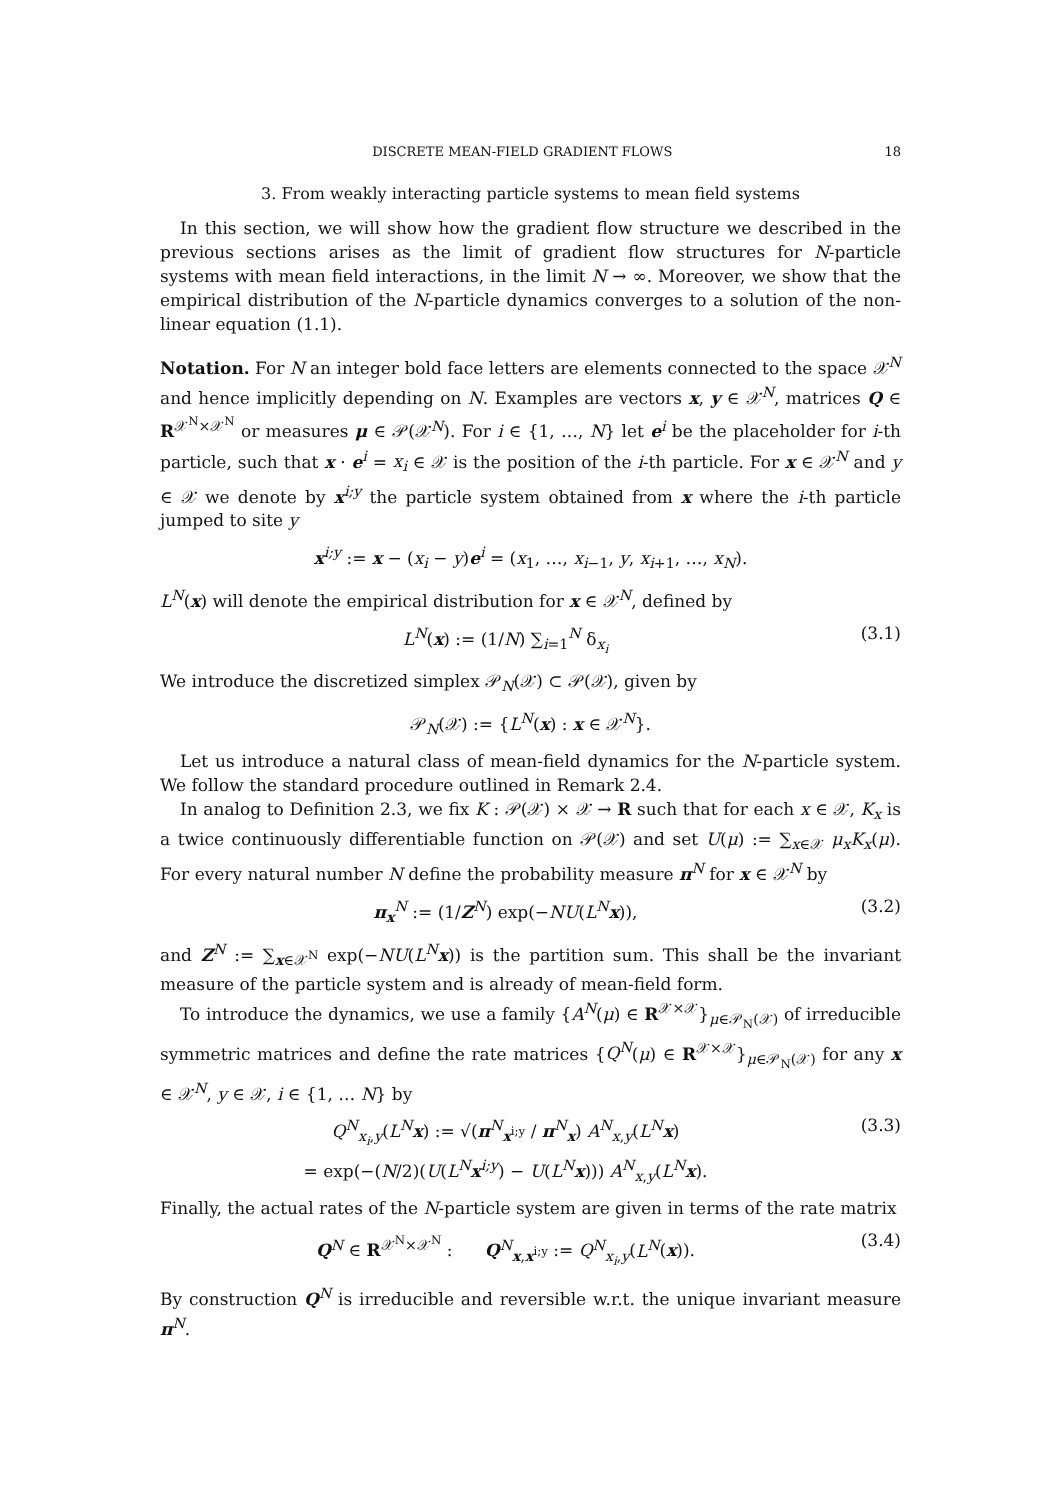DISCRETE MEAN-FIELD GRADIENT FLOWS 18
3. From weakly interacting particle systems to mean field systems
In this section, we will show how the gradient flow structure we described in the previous sections arises as the limit of gradient flow structures for N-particle systems with mean field interactions, in the limit N → ∞. Moreover, we show that the empirical distribution of the N-particle dynamics converges to a solution of the non-linear equation (1.1).
Notation. For N an integer bold face letters are elements connected to the space 𝒳<sup>N</sup> and hence implicitly depending on N. Examples are vectors x, y ∈ 𝒳<sup>N</sup>, matrices Q ∈ R<sup>𝒳<sup>N</sup>×𝒳<sup>N</sup></sup> or measures μ ∈ 𝒫(𝒳<sup>N</sup>). For i ∈ {1, …, N} let e<sup>i</sup> be the placeholder for i-th particle, such that x · e<sup>i</sup> = x<sub>i</sub> ∈ 𝒳 is the position of the i-th particle. For x ∈ 𝒳<sup>N</sup> and y ∈ 𝒳 we denote by x<sup>i;y</sup> the particle system obtained from x where the i-th particle jumped to site y
x<sup>i;y</sup> := x − (x<sub>i</sub> − y)e<sup>i</sup> = (x<sub>1</sub>, …, x<sub>i−1</sub>, y, x<sub>i+1</sub>, …, x<sub>N</sub>).
L<sup>N</sup>(x) will denote the empirical distribution for x ∈ 𝒳<sup>N</sup>, defined by
L<sup>N</sup>(x) := (1/N) ∑<sub>i=1</sub><sup>N</sup> δ<sub>x<sub>i</sub></sub> (3.1)
We introduce the discretized simplex 𝒫<sub>N</sub>(𝒳) ⊂ 𝒫(𝒳), given by
𝒫<sub>N</sub>(𝒳) := {L<sup>N</sup>(x) : x ∈ 𝒳<sup>N</sup>}.
Let us introduce a natural class of mean-field dynamics for the N-particle system. We follow the standard procedure outlined in Remark 2.4.
In analog to Definition 2.3, we fix K : 𝒫(𝒳) × 𝒳 → R such that for each x ∈ 𝒳, K<sub>x</sub> is a twice continuously differentiable function on 𝒫(𝒳) and set U(μ) := ∑<sub>x∈𝒳</sub> μ<sub>x</sub>K<sub>x</sub>(μ). For every natural number N define the probability measure π<sup>N</sup> for x ∈ 𝒳<sup>N</sup> by
π<sub>x</sub><sup>N</sup> := (1/Z<sup>N</sup>) exp(−NU(L<sup>N</sup> x)), (3.2)
and Z<sup>N</sup> := ∑<sub>x∈𝒳<sup>N</sup></sub> exp(−NU(L<sup>N</sup> x)) is the partition sum. This shall be the invariant measure of the particle system and is already of mean-field form.
To introduce the dynamics, we use a family {A<sup>N</sup>(μ) ∈ R<sup>𝒳×𝒳</sup>}<sub>μ∈𝒫<sub>N</sub>(𝒳)</sub> of irreducible symmetric matrices and define the rate matrices {Q<sup>N</sup>(μ) ∈ R<sup>𝒳×𝒳</sup>}<sub>μ∈𝒫<sub>N</sub>(𝒳)</sub> for any x ∈ 𝒳<sup>N</sup>, y ∈ 𝒳, i ∈ {1, … N} by
Q<sup>N</sup><sub>x<sub>i</sub>,y</sub>(L<sup>N</sup> x) := √(π<sup>N</sup><sub>x<sup>i;y</sup></sub> / π<sup>N</sup><sub>x</sub>) A<sup>N</sup><sub>x,y</sub>(L<sup>N</sup> x)
= exp(−(N/2)(U(L<sup>N</sup> x<sup>i;y</sup>) − U(L<sup>N</sup> x))) A<sup>N</sup><sub>x,y</sub>(L<sup>N</sup> x).
(3.3)
Finally, the actual rates of the N-particle system are given in terms of the rate matrix
Q<sup>N</sup> ∈ R<sup>𝒳<sup>N</sup>×𝒳<sup>N</sup></sup> : Q<sup>N</sup><sub>x,x<sup>i;y</sup></sub> := Q<sup>N</sup><sub>x<sub>i</sub>,y</sub>(L<sup>N</sup>(x)).
(3.4)
By construction Q<sup>N</sup> is irreducible and reversible w.r.t. the unique invariant measure π<sup>N</sup>.